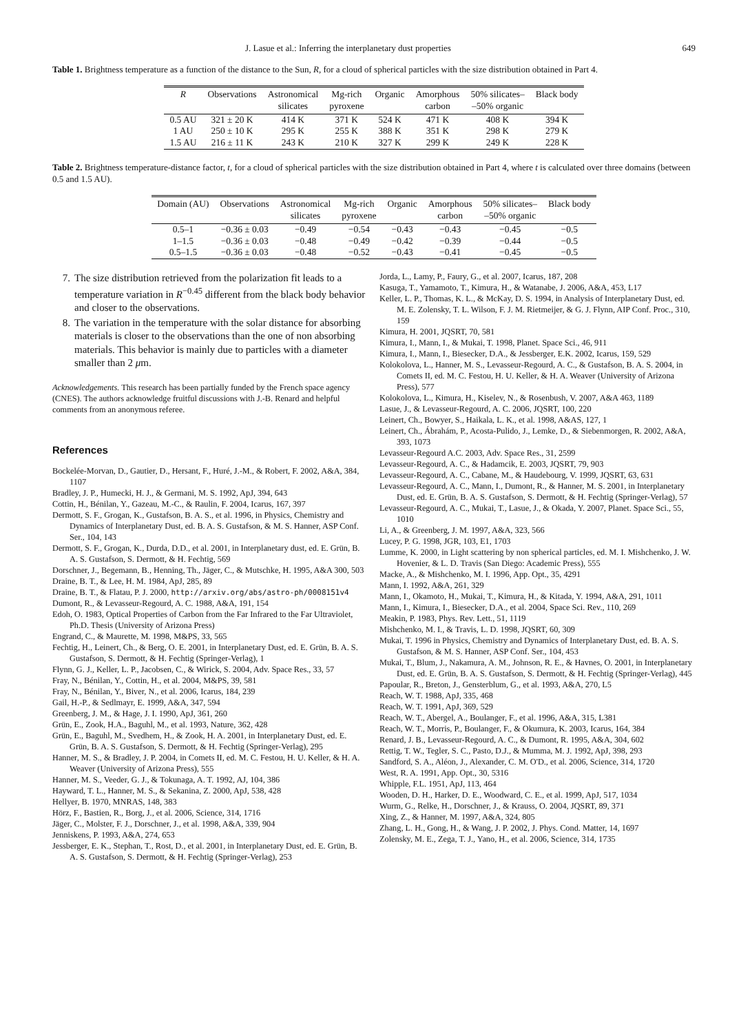J. Lasue et al.: Inferring the interplanetary dust properties 649
Table 1. Brightness temperature as a function of the distance to the Sun, R, for a cloud of spherical particles with the size distribution obtained in Part 4.
| R | Observations | Astronomical silicates | Mg-rich pyroxene | Organic | Amorphous carbon | 50% silicates– –50% organic | Black body |
| --- | --- | --- | --- | --- | --- | --- | --- |
| 0.5 AU | 321 ± 20 K | 414 K | 371 K | 524 K | 471 K | 408 K | 394 K |
| 1 AU | 250 ± 10 K | 295 K | 255 K | 388 K | 351 K | 298 K | 279 K |
| 1.5 AU | 216 ± 11 K | 243 K | 210 K | 327 K | 299 K | 249 K | 228 K |
Table 2. Brightness temperature-distance factor, t, for a cloud of spherical particles with the size distribution obtained in Part 4, where t is calculated over three domains (between 0.5 and 1.5 AU).
| Domain (AU) | Observations | Astronomical silicates | Mg-rich pyroxene | Organic | Amorphous carbon | 50% silicates– –50% organic | Black body |
| --- | --- | --- | --- | --- | --- | --- | --- |
| 0.5–1 | −0.36 ± 0.03 | −0.49 | −0.54 | −0.43 | −0.43 | −0.45 | −0.5 |
| 1–1.5 | −0.36 ± 0.03 | −0.48 | −0.49 | −0.42 | −0.39 | −0.44 | −0.5 |
| 0.5–1.5 | −0.36 ± 0.03 | −0.48 | −0.52 | −0.43 | −0.41 | −0.45 | −0.5 |
7. The size distribution retrieved from the polarization fit leads to a temperature variation in R<sup>−0.45</sup> different from the black body behavior and closer to the observations.
8. The variation in the temperature with the solar distance for absorbing materials is closer to the observations than the one of non absorbing materials. This behavior is mainly due to particles with a diameter smaller than 2 μm.
Acknowledgements. This research has been partially funded by the French space agency (CNES). The authors acknowledge fruitful discussions with J.-B. Renard and helpful comments from an anonymous referee.
References
Bockelée-Morvan, D., Gautier, D., Hersant, F., Huré, J.-M., & Robert, F. 2002, A&A, 384, 1107
Bradley, J. P., Humecki, H. J., & Germani, M. S. 1992, ApJ, 394, 643
Cottin, H., Bénilan, Y., Gazeau, M.-C., & Raulin, F. 2004, Icarus, 167, 397
Dermott, S. F., Grogan, K., Gustafson, B. A. S., et al. 1996, in Physics, Chemistry and Dynamics of Interplanetary Dust, ed. B. A. S. Gustafson, & M. S. Hanner, ASP Conf. Ser., 104, 143
Dermott, S. F., Grogan, K., Durda, D.D., et al. 2001, in Interplanetary dust, ed. E. Grün, B. A. S. Gustafson, S. Dermott, & H. Fechtig, 569
Dorschner, J., Begemann, B., Henning, Th., Jäger, C., & Mutschke, H. 1995, A&A 300, 503
Draine, B. T., & Lee, H. M. 1984, ApJ, 285, 89
Draine, B. T., & Flatau, P. J. 2000, http://arxiv.org/abs/astro-ph/0008151v4
Dumont, R., & Levasseur-Regourd, A. C. 1988, A&A, 191, 154
Edoh, O. 1983, Optical Properties of Carbon from the Far Infrared to the Far Ultraviolet, Ph.D. Thesis (University of Arizona Press)
Engrand, C., & Maurette, M. 1998, M&PS, 33, 565
Fechtig, H., Leinert, Ch., & Berg, O. E. 2001, in Interplanetary Dust, ed. E. Grün, B. A. S. Gustafson, S. Dermott, & H. Fechtig (Springer-Verlag), 1
Flynn, G. J., Keller, L. P., Jacobsen, C., & Wirick, S. 2004, Adv. Space Res., 33, 57
Fray, N., Bénilan, Y., Cottin, H., et al. 2004, M&PS, 39, 581
Fray, N., Bénilan, Y., Biver, N., et al. 2006, Icarus, 184, 239
Gail, H.-P., & Sedlmayr, E. 1999, A&A, 347, 594
Greenberg, J. M., & Hage, J. I. 1990, ApJ, 361, 260
Grün, E., Zook, H.A., Baguhl, M., et al. 1993, Nature, 362, 428
Grün, E., Baguhl, M., Svedhem, H., & Zook, H. A. 2001, in Interplanetary Dust, ed. E. Grün, B. A. S. Gustafson, S. Dermott, & H. Fechtig (Springer-Verlag), 295
Hanner, M. S., & Bradley, J. P. 2004, in Comets II, ed. M. C. Festou, H. U. Keller, & H. A. Weaver (University of Arizona Press), 555
Hanner, M. S., Veeder, G. J., & Tokunaga, A. T. 1992, AJ, 104, 386
Hayward, T. L., Hanner, M. S., & Sekanina, Z. 2000, ApJ, 538, 428
Hellyer, B. 1970, MNRAS, 148, 383
Hörz, F., Bastien, R., Borg, J., et al. 2006, Science, 314, 1716
Jäger, C., Molster, F. J., Dorschner, J., et al. 1998, A&A, 339, 904
Jenniskens, P. 1993, A&A, 274, 653
Jessberger, E. K., Stephan, T., Rost, D., et al. 2001, in Interplanetary Dust, ed. E. Grün, B. A. S. Gustafson, S. Dermott, & H. Fechtig (Springer-Verlag), 253
Jorda, L., Lamy, P., Faury, G., et al. 2007, Icarus, 187, 208
Kasuga, T., Yamamoto, T., Kimura, H., & Watanabe, J. 2006, A&A, 453, L17
Keller, L. P., Thomas, K. L., & McKay, D. S. 1994, in Analysis of Interplanetary Dust, ed. M. E. Zolensky, T. L. Wilson, F. J. M. Rietmeijer, & G. J. Flynn, AIP Conf. Proc., 310, 159
Kimura, H. 2001, JQSRT, 70, 581
Kimura, I., Mann, I., & Mukai, T. 1998, Planet. Space Sci., 46, 911
Kimura, I., Mann, I., Biesecker, D.A., & Jessberger, E.K. 2002, Icarus, 159, 529
Kolokolova, L., Hanner, M. S., Levasseur-Regourd, A. C., & Gustafson, B. A. S. 2004, in Comets II, ed. M. C. Festou, H. U. Keller, & H. A. Weaver (University of Arizona Press), 577
Kolokolova, L., Kimura, H., Kiselev, N., & Rosenbush, V. 2007, A&A 463, 1189
Lasue, J., & Levasseur-Regourd, A. C. 2006, JQSRT, 100, 220
Leinert, Ch., Bowyer, S., Haikala, L. K., et al. 1998, A&AS, 127, 1
Leinert, Ch., Ábrahám, P., Acosta-Pulido, J., Lemke, D., & Siebenmorgen, R. 2002, A&A, 393, 1073
Levasseur-Regourd A.C. 2003, Adv. Space Res., 31, 2599
Levasseur-Regourd, A. C., & Hadamcik, E. 2003, JQSRT, 79, 903
Levasseur-Regourd, A. C., Cabane, M., & Haudebourg, V. 1999, JQSRT, 63, 631
Levasseur-Regourd, A. C., Mann, I., Dumont, R., & Hanner, M. S. 2001, in Interplanetary Dust, ed. E. Grün, B. A. S. Gustafson, S. Dermott, & H. Fechtig (Springer-Verlag), 57
Levasseur-Regourd, A. C., Mukai, T., Lasue, J., & Okada, Y. 2007, Planet. Space Sci., 55, 1010
Li, A., & Greenberg, J. M. 1997, A&A, 323, 566
Lucey, P. G. 1998, JGR, 103, E1, 1703
Lumme, K. 2000, in Light scattering by non spherical particles, ed. M. I. Mishchenko, J. W. Hovenier, & L. D. Travis (San Diego: Academic Press), 555
Macke, A., & Mishchenko, M. I. 1996, App. Opt., 35, 4291
Mann, I. 1992, A&A, 261, 329
Mann, I., Okamoto, H., Mukai, T., Kimura, H., & Kitada, Y. 1994, A&A, 291, 1011
Mann, I., Kimura, I., Biesecker, D.A., et al. 2004, Space Sci. Rev., 110, 269
Meakin, P. 1983, Phys. Rev. Lett., 51, 1119
Mishchenko, M. I., & Travis, L. D. 1998, JQSRT, 60, 309
Mukai, T. 1996 in Physics, Chemistry and Dynamics of Interplanetary Dust, ed. B. A. S. Gustafson, & M. S. Hanner, ASP Conf. Ser., 104, 453
Mukai, T., Blum, J., Nakamura, A. M., Johnson, R. E., & Havnes, O. 2001, in Interplanetary Dust, ed. E. Grün, B. A. S. Gustafson, S. Dermott, & H. Fechtig (Springer-Verlag), 445
Papoular, R., Breton, J., Gensterblum, G., et al. 1993, A&A, 270, L5
Reach, W. T. 1988, ApJ, 335, 468
Reach, W. T. 1991, ApJ, 369, 529
Reach, W. T., Abergel, A., Boulanger, F., et al. 1996, A&A, 315, L381
Reach, W. T., Morris, P., Boulanger, F., & Okumura, K. 2003, Icarus, 164, 384
Renard, J. B., Levasseur-Regourd, A. C., & Dumont, R. 1995, A&A, 304, 602
Rettig, T. W., Tegler, S. C., Pasto, D.J., & Mumma, M. J. 1992, ApJ, 398, 293
Sandford, S. A., Aléon, J., Alexander, C. M. O'D., et al. 2006, Science, 314, 1720
West, R. A. 1991, App. Opt., 30, 5316
Whipple, F.L. 1951, ApJ, 113, 464
Wooden, D. H., Harker, D. E., Woodward, C. E., et al. 1999, ApJ, 517, 1034
Wurm, G., Relke, H., Dorschner, J., & Krauss, O. 2004, JQSRT, 89, 371
Xing, Z., & Hanner, M. 1997, A&A, 324, 805
Zhang, L. H., Gong, H., & Wang, J. P. 2002, J. Phys. Cond. Matter, 14, 1697
Zolensky, M. E., Zega, T. J., Yano, H., et al. 2006, Science, 314, 1735